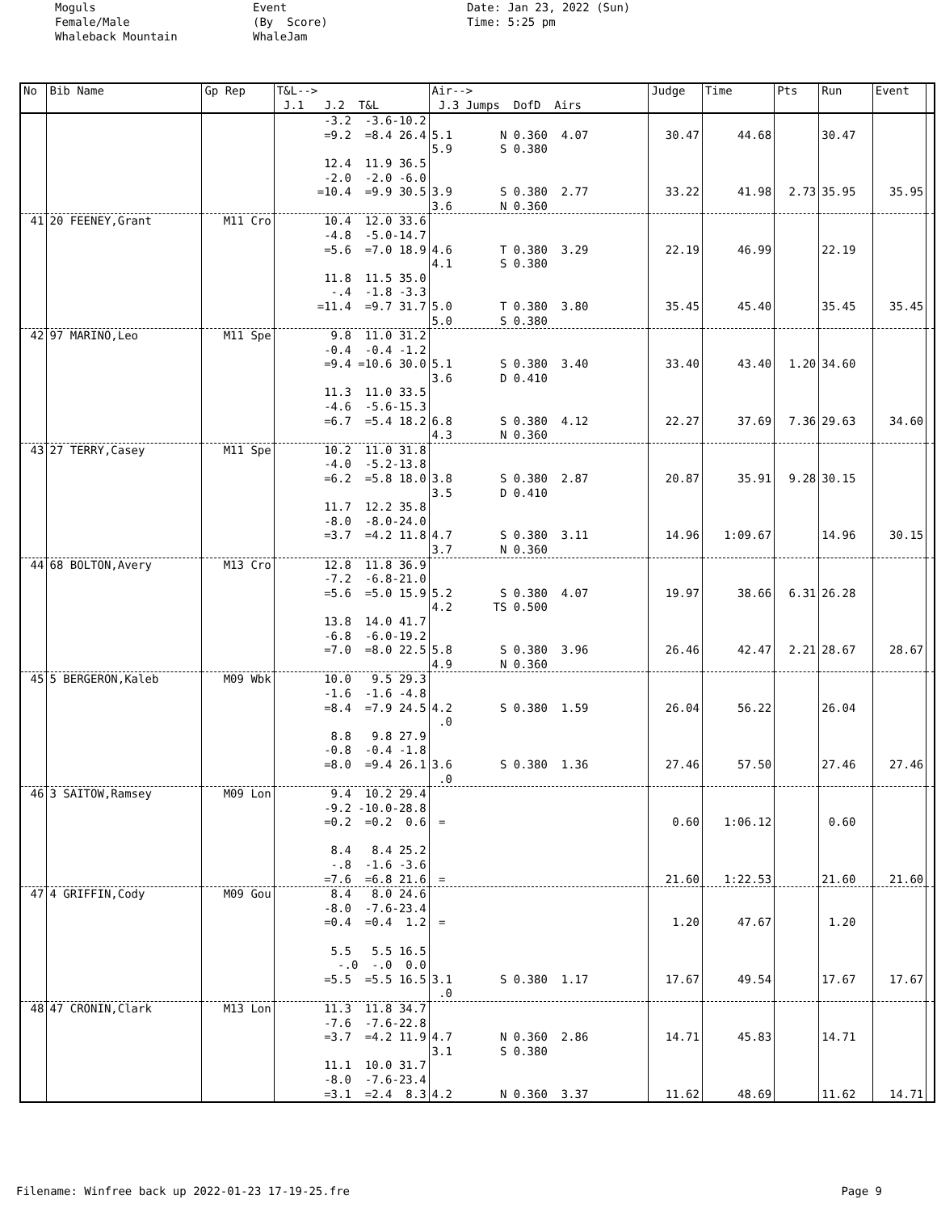Moguls Female/Male Whaleback Mountain
Event (By Score) WhaleJam
Date: Jan 23, 2022 (Sun) Time: 5:25 pm
| No | Bib Name | Gp Rep | T&L--> J.1 J.2 T&L | Air--> J.3 Jumps DofD Airs | Judge | Time | Pts | Run | Event | |
| --- | --- | --- | --- | --- | --- | --- | --- | --- | --- | --- |
| | | | -3.2 -3.6-10.2 =9.2 =8.4 26.4 12.4 11.9 36.5 -2.0 -2.0 -6.0 =10.4 =9.9 30.5 | 5.1 N 0.360 4.07 5.9 S 0.380 3.9 S 0.380 2.77 3.6 N 0.360 | 30.47 33.22 | 44.68 41.98 | 2.73 | 30.47 35.95 | 35.95 | |
| 41 | 20 FEENEY,Grant | M11 Cro | 10.4 12.0 33.6 -4.8 -5.0-14.7 =5.6 =7.0 18.9 11.8 11.5 35.0 -.4 -1.8 -3.3 =11.4 =9.7 31.7 | 4.6 T 0.380 3.29 4.1 S 0.380 5.0 T 0.380 3.80 5.0 S 0.380 | 22.19 35.45 | 46.99 45.40 | | 22.19 35.45 | 35.45 | |
| 42 | 97 MARINO,Leo | M11 Spe | 9.8 11.0 31.2 -0.4 -0.4 -1.2 =9.4 =10.6 30.0 11.3 11.0 33.5 -4.6 -5.6-15.3 =6.7 =5.4 18.2 | 5.1 S 0.380 3.40 3.6 D 0.410 6.8 S 0.380 4.12 4.3 N 0.360 | 33.40 22.27 | 43.40 37.69 | 1.20 7.36 | 34.60 29.63 | 34.60 | |
| 43 | 27 TERRY,Casey | M11 Spe | 10.2 11.0 31.8 -4.0 -5.2-13.8 =6.2 =5.8 18.0 11.7 12.2 35.8 -8.0 -8.0-24.0 =3.7 =4.2 11.8 | 3.8 S 0.380 2.87 3.5 D 0.410 4.7 S 0.380 3.11 3.7 N 0.360 | 20.87 14.96 | 35.91 1:09.67 | 9.28 | 30.15 14.96 | 30.15 | |
| 44 | 68 BOLTON,Avery | M13 Cro | 12.8 11.8 36.9 -7.2 -6.8-21.0 =5.6 =5.0 15.9 13.8 14.0 41.7 -6.8 -6.0-19.2 =7.0 =8.0 22.5 | 5.2 S 0.380 4.07 4.2 TS 0.500 5.8 S 0.380 3.96 4.9 N 0.360 | 19.97 26.46 | 38.66 42.47 | 6.31 2.21 | 26.28 28.67 | 28.67 | |
| 45 | 5 BERGERON,Kaleb | M09 Wbk | 10.0 9.5 29.3 -1.6 -1.6 -4.8 =8.4 =7.9 24.5 8.8 9.8 27.9 -0.8 -0.4 -1.8 =8.0 =9.4 26.1 | 4.2 S 0.380 1.59 .0 3.6 S 0.380 1.36 .0 | 26.04 27.46 | 56.22 57.50 | | 26.04 27.46 | 27.46 | |
| 46 | 3 SAITOW,Ramsey | M09 Lon | 9.4 10.2 29.4 -9.2 -10.0-28.8 =0.2 =0.2 0.6 8.4 8.4 25.2 -.8 -1.6 -3.6 =7.6 =6.8 21.6 | = = | 0.60 21.60 | 1:06.12 1:22.53 | | 0.60 21.60 | 21.60 | |
| 47 | 4 GRIFFIN,Cody | M09 Gou | 8.4 8.0 24.6 -8.0 -7.6-23.4 =0.4 =0.4 1.2 5.5 5.5 16.5 -.0 -.0 0.0 =5.5 =5.5 16.5 | = 3.1 S 0.380 1.17 .0 | 1.20 17.67 | 47.67 49.54 | | 1.20 17.67 | 17.67 | |
| 48 | 47 CRONIN,Clark | M13 Lon | 11.3 11.8 34.7 -7.6 -7.6-22.8 =3.7 =4.2 11.9 11.1 10.0 31.7 -8.0 -7.6-23.4 =3.1 =2.4 8.3 | 4.7 N 0.360 2.86 3.1 S 0.380 4.2 N 0.360 3.37 | 14.71 11.62 | 45.83 48.69 | | 14.71 11.62 | 14.71 | |
Filename: Winfree back up 2022-01-23 17-19-25.fre Page 9